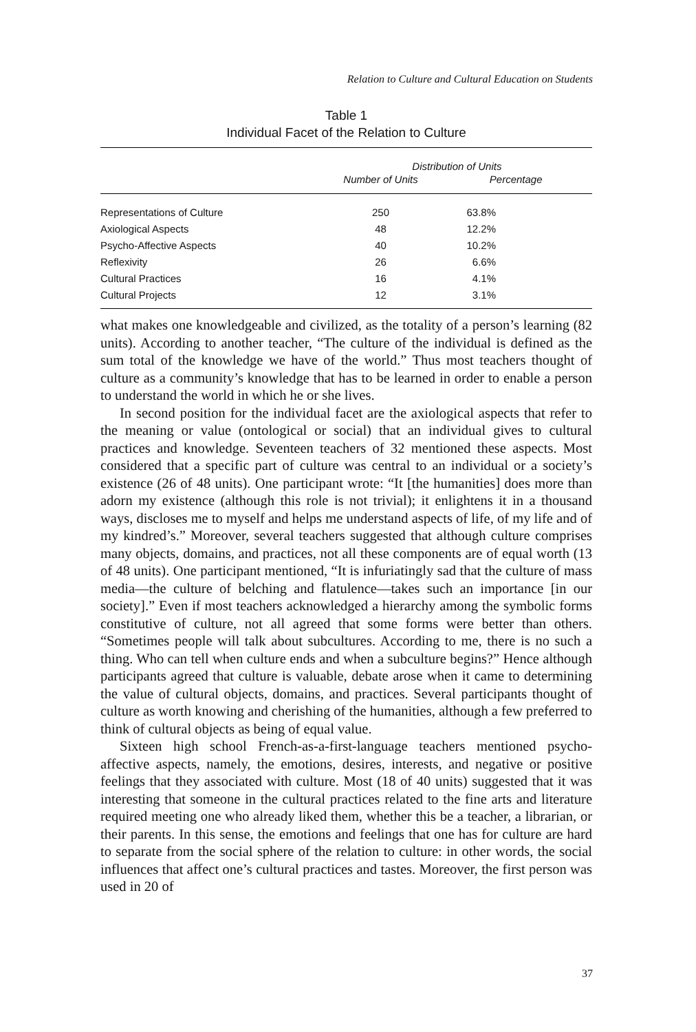Relation to Culture and Cultural Education on Students
Table 1
Individual Facet of the Relation to Culture
| | Distribution of Units | |
| --- | --- | --- |
| | Number of Units | Percentage |
| Representations of Culture | 250 | 63.8% |
| Axiological Aspects | 48 | 12.2% |
| Psycho-Affective Aspects | 40 | 10.2% |
| Reflexivity | 26 | 6.6% |
| Cultural Practices | 16 | 4.1% |
| Cultural Projects | 12 | 3.1% |
what makes one knowledgeable and civilized, as the totality of a person’s learning (82 units). According to another teacher, “The culture of the individual is defined as the sum total of the knowledge we have of the world.” Thus most teachers thought of culture as a community’s knowledge that has to be learned in order to enable a person to understand the world in which he or she lives.
In second position for the individual facet are the axiological aspects that refer to the meaning or value (ontological or social) that an individual gives to cultural practices and knowledge. Seventeen teachers of 32 mentioned these aspects. Most considered that a specific part of culture was central to an individual or a society’s existence (26 of 48 units). One participant wrote: “It [the humanities] does more than adorn my existence (although this role is not trivial); it enlightens it in a thousand ways, discloses me to myself and helps me understand aspects of life, of my life and of my kindred’s.” Moreover, several teachers suggested that although culture comprises many objects, domains, and practices, not all these components are of equal worth (13 of 48 units). One participant mentioned, “It is infuriatingly sad that the culture of mass media—the culture of belching and flatulence—takes such an importance [in our society].” Even if most teachers acknowledged a hierarchy among the symbolic forms constitutive of culture, not all agreed that some forms were better than others. “Sometimes people will talk about subcultures. According to me, there is no such a thing. Who can tell when culture ends and when a subculture begins?” Hence although participants agreed that culture is valuable, debate arose when it came to determining the value of cultural objects, domains, and practices. Several participants thought of culture as worth knowing and cherishing of the humanities, although a few preferred to think of cultural objects as being of equal value.
Sixteen high school French-as-a-first-language teachers mentioned psycho-affective aspects, namely, the emotions, desires, interests, and negative or positive feelings that they associated with culture. Most (18 of 40 units) suggested that it was interesting that someone in the cultural practices related to the fine arts and literature required meeting one who already liked them, whether this be a teacher, a librarian, or their parents. In this sense, the emotions and feelings that one has for culture are hard to separate from the social sphere of the relation to culture: in other words, the social influences that affect one’s cultural practices and tastes. Moreover, the first person was used in 20 of
37